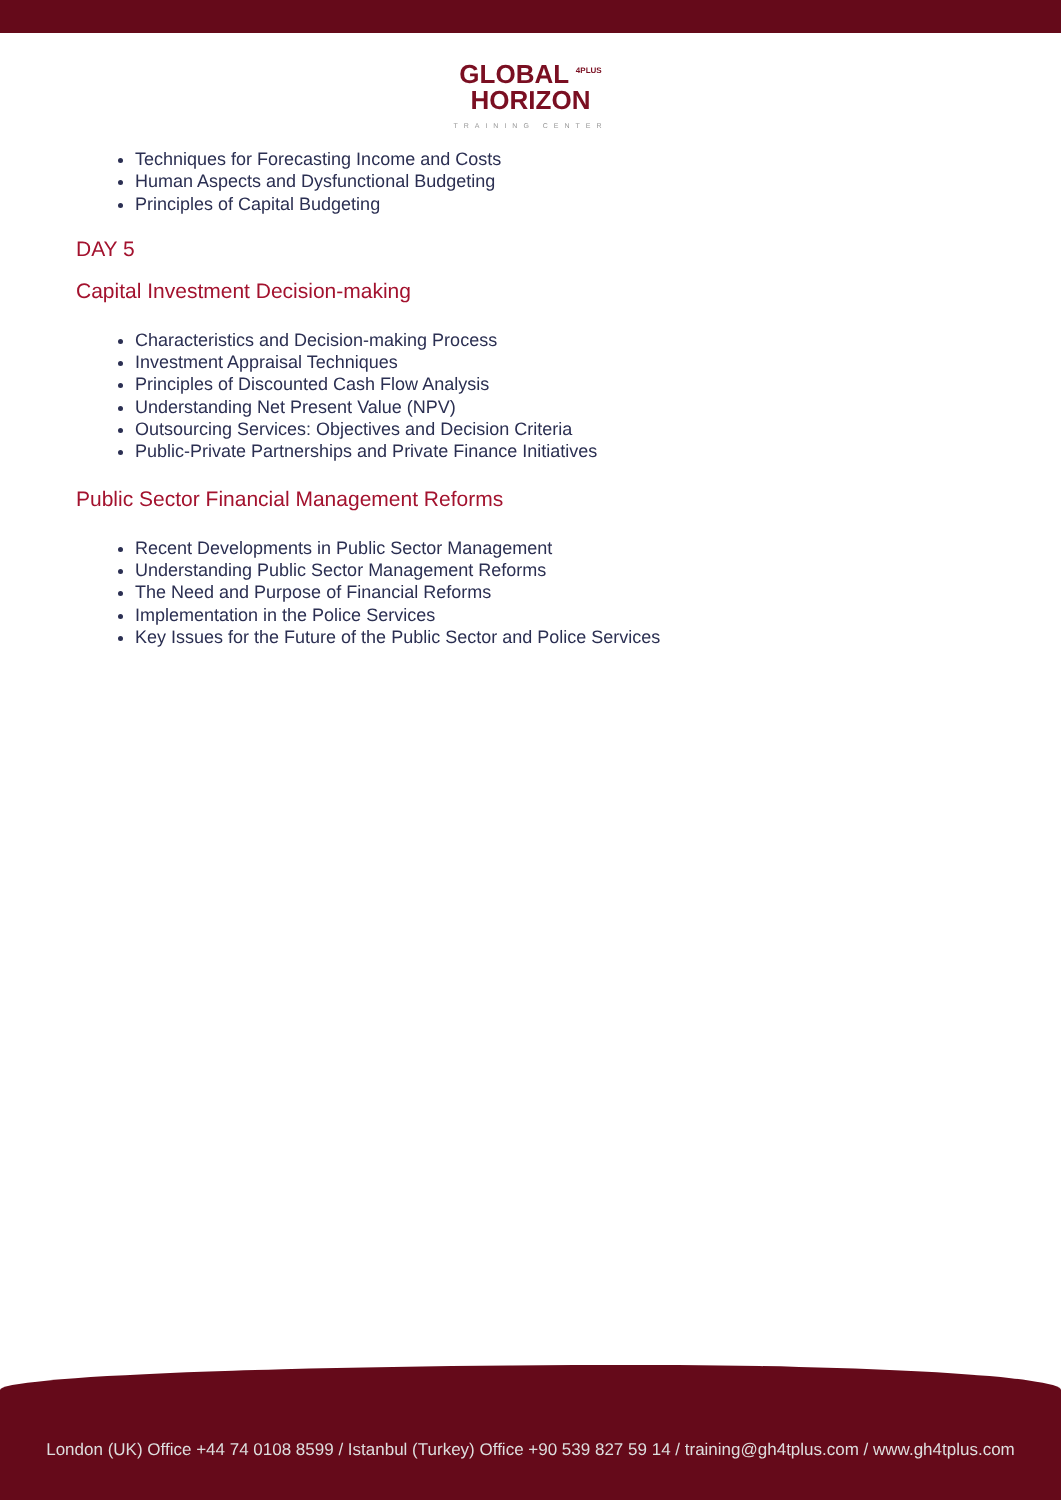GLOBAL <sup>4PLUS</sup>
HORIZON
TRAINING CENTER
Techniques for Forecasting Income and Costs
Human Aspects and Dysfunctional Budgeting
Principles of Capital Budgeting
DAY 5
Capital Investment Decision-making
Characteristics and Decision-making Process
Investment Appraisal Techniques
Principles of Discounted Cash Flow Analysis
Understanding Net Present Value (NPV)
Outsourcing Services: Objectives and Decision Criteria
Public-Private Partnerships and Private Finance Initiatives
Public Sector Financial Management Reforms
Recent Developments in Public Sector Management
Understanding Public Sector Management Reforms
The Need and Purpose of Financial Reforms
Implementation in the Police Services
Key Issues for the Future of the Public Sector and Police Services
London (UK) Office +44 74 0108 8599 / Istanbul (Turkey) Office +90 539 827 59 14 / training@gh4tplus.com / www.gh4tplus.com